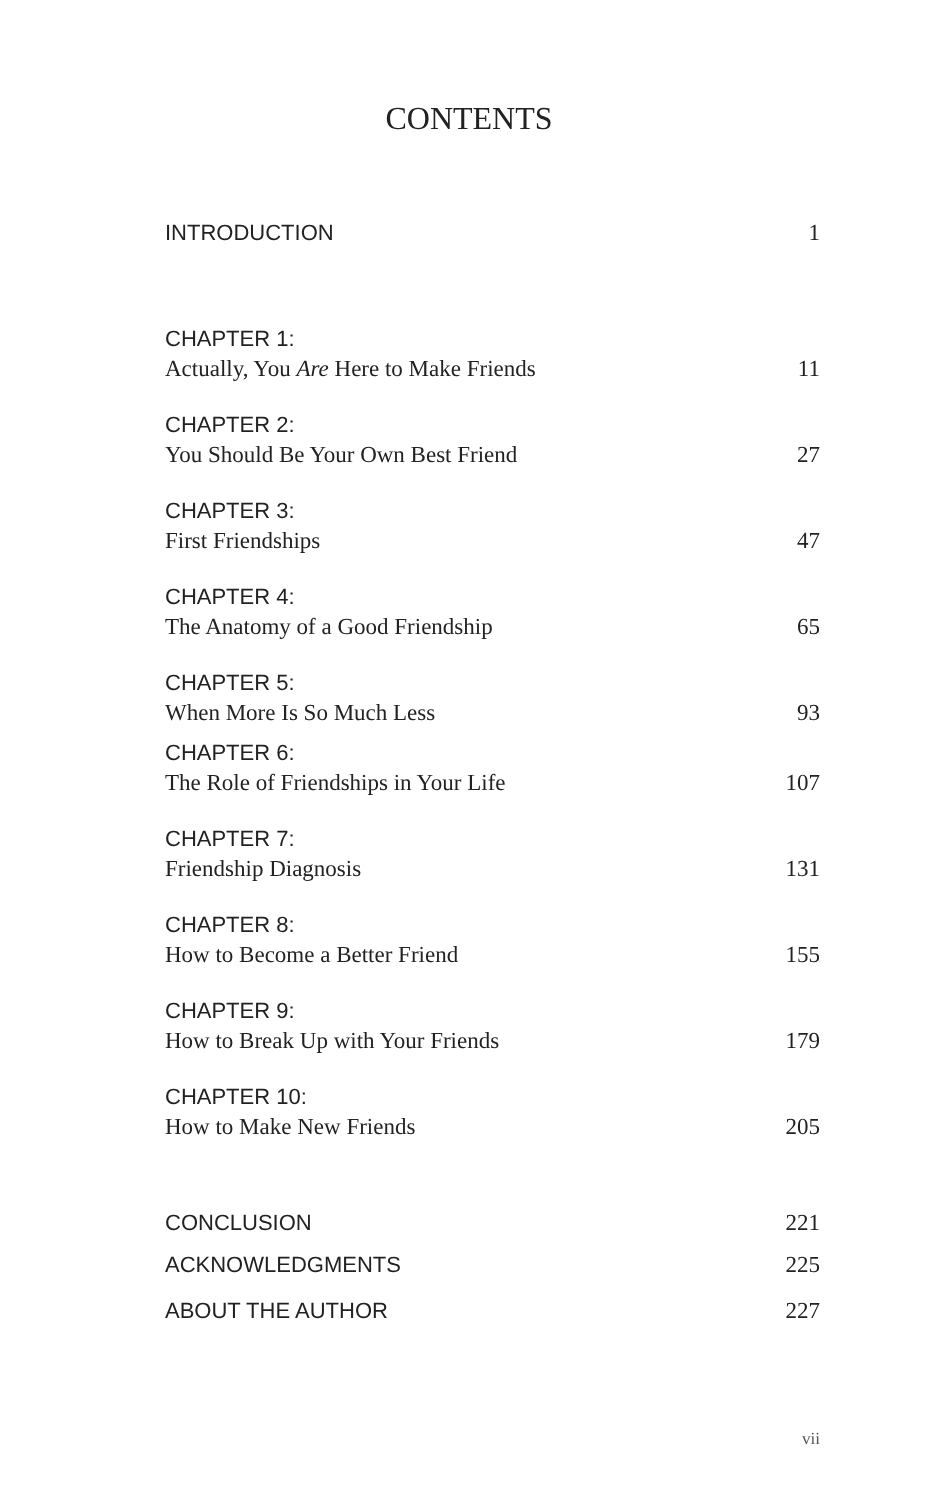CONTENTS
INTRODUCTION 1
CHAPTER 1:
Actually, You Are Here to Make Friends
11
CHAPTER 2:
You Should Be Your Own Best Friend
27
CHAPTER 3:
First Friendships
47
CHAPTER 4:
The Anatomy of a Good Friendship
65
CHAPTER 5:
When More Is So Much Less
93
CHAPTER 6:
The Role of Friendships in Your Life
107
CHAPTER 7:
Friendship Diagnosis
131
CHAPTER 8:
How to Become a Better Friend
155
CHAPTER 9:
How to Break Up with Your Friends
179
CHAPTER 10:
How to Make New Friends
205
CONCLUSION 221
ACKNOWLEDGMENTS 225
ABOUT THE AUTHOR 227
vii